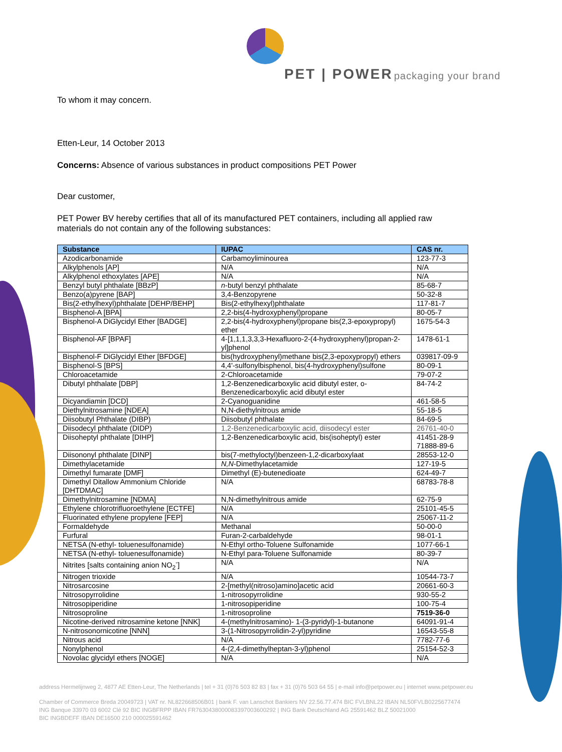PET | POWER packaging your brand
To whom it may concern.
Etten-Leur, 14 October 2013
Concerns: Absence of various substances in product compositions PET Power
Dear customer,
PET Power BV hereby certifies that all of its manufactured PET containers, including all applied raw materials do not contain any of the following substances:
| Substance | IUPAC | CAS nr. |
| --- | --- | --- |
| Azodicarbonamide | Carbamoyliminourea | 123-77-3 |
| Alkylphenols [AP] | N/A | N/A |
| Alkylphenol ethoxylates [APE] | N/A | N/A |
| Benzyl butyl phthalate [BBzP] | n -butyl benzyl phthalate | 85-68-7 |
| Benzo(a)pyrene [BAP] | 3,4-Benzopyrene | 50-32-8 |
| Bis(2-ethylhexyl)phthalate [DEHP/BEHP] | Bis(2-ethylhexyl)phthalate | 117-81-7 |
| Bisphenol-A [BPA] | 2,2-bis(4-hydroxyphenyl)propane | 80-05-7 |
| Bisphenol-A DiGlycidyl Ether [BADGE] | 2,2-bis(4-hydroxyphenyl)propane bis(2,3-epoxypropyl) ether | 1675-54-3 |
| Bisphenol-AF [BPAF] | 4-[1,1,1,3,3,3-Hexafluoro-2-(4-hydroxyphenyl)propan-2-yl]phenol | 1478-61-1 |
| Bisphenol-F DiGlycidyl Ether [BFDGE] | bis(hydroxyphenyl)methane bis(2,3-epoxypropyl) ethers | 039817-09-9 |
| Bisphenol-S [BPS] | 4,4'-sulfonylbisphenol, bis(4-hydroxyphenyl)sulfone | 80-09-1 |
| Chloroacetamide | 2-Chloroacetamide | 79-07-2 |
| Dibutyl phthalate [DBP] | 1,2-Benzenedicarboxylic acid dibutyl ester, o-Benzenedicarboxylic acid dibutyl ester | 84-74-2 |
| Dicyandiamin [DCD] | 2-Cyanoguanidine | 461-58-5 |
| Diethylnitrosamine [NDEA] | N,N-diethylnitrous amide | 55-18-5 |
| Diisobutyl Phthalate (DIBP) | Diisobutyl phthalate | 84-69-5 |
| Diisodecyl phthalate (DIDP) | 1,2-Benzenedicarboxylic acid, diisodecyl ester | 26761-40-0 |
| Diisoheptyl phthalate [DIHP] | 1,2-Benzenedicarboxylic acid, bis(isoheptyl) ester | 41451-28-9 71888-89-6 |
| Diisononyl phthalate [DINP] | bis(7-methyloctyl)benzeen-1,2-dicarboxylaat | 28553-12-0 |
| Dimethylacetamide | N,N -Dimethylacetamide | 127-19-5 |
| Dimethyl fumarate [DMF] | Dimethyl (E)-butenedioate | 624-49-7 |
| Dimethyl Ditallow Ammonium Chloride [DHTDMAC] | N/A | 68783-78-8 |
| Dimethylnitrosamine [NDMA] | N,N-dimethylnitrous amide | 62-75-9 |
| Ethylene chlorotrifluoroethylene [ECTFE] | N/A | 25101-45-5 |
| Fluorinated ethylene propylene [FEP] | N/A | 25067-11-2 |
| Formaldehyde | Methanal | 50-00-0 |
| Furfural | Furan-2-carbaldehyde | 98-01-1 |
| NETSA (N-ethyl- toluenesulfonamide) | N-Ethyl ortho-Toluene Sulfonamide | 1077-66-1 |
| NETSA (N-ethyl- toluenesulfonamide) | N-Ethyl para-Toluene Sulfonamide | 80-39-7 |
| Nitrites [salts containing anion NO<sub>2</sub><sup>-</sup>] | N/A | N/A |
| Nitrogen trioxide | N/A | 10544-73-7 |
| Nitrosarcosine | 2-[methyl(nitroso)amino]acetic acid | 20661-60-3 |
| Nitrosopyrrolidine | 1-nitrosopyrrolidine | 930-55-2 |
| Nitrosopiperidine | 1-nitrosopiperidine | 100-75-4 |
| Nitrosoproline | 1-nitrosoproline | 7519-36-0 |
| Nicotine-derived nitrosamine ketone [NNK] | 4-(methylnitrosamino)- 1-(3-pyridyl)-1-butanone | 64091-91-4 |
| N-nitrosonornicotine [NNN] | 3-(1-Nitrosopyrrolidin-2-yl)pyridine | 16543-55-8 |
| Nitrous acid | N/A | 7782-77-6 |
| Nonylphenol | 4-(2,4-dimethylheptan-3-yl)phenol | 25154-52-3 |
| Novolac glycidyl ethers [NOGE] | N/A | N/A |
address Hermelijnweg 2, 4877 AE Etten-Leur, The Netherlands | tel + 31 (0)76 503 82 83 | fax + 31 (0)76 503 64 55 | e-mail info@petpower.eu | internet www.petpower.eu
Chamber of Commerce Breda 20049723 | VAT nr. NL822668506B01 | bank F. van Lanschot Bankiers NV 22.56.77.474 BIC FVLBNL22 IBAN NL50FVLB0225677474
ING Banque 33970 03 6002 Clé 92 BIC INGBFRPP IBAN FR7630438000083397003600292 | ING Bank Deutschland AG 25591462 BLZ 50021000
BIC INGBDEFF IBAN DE16500 210 000025591462